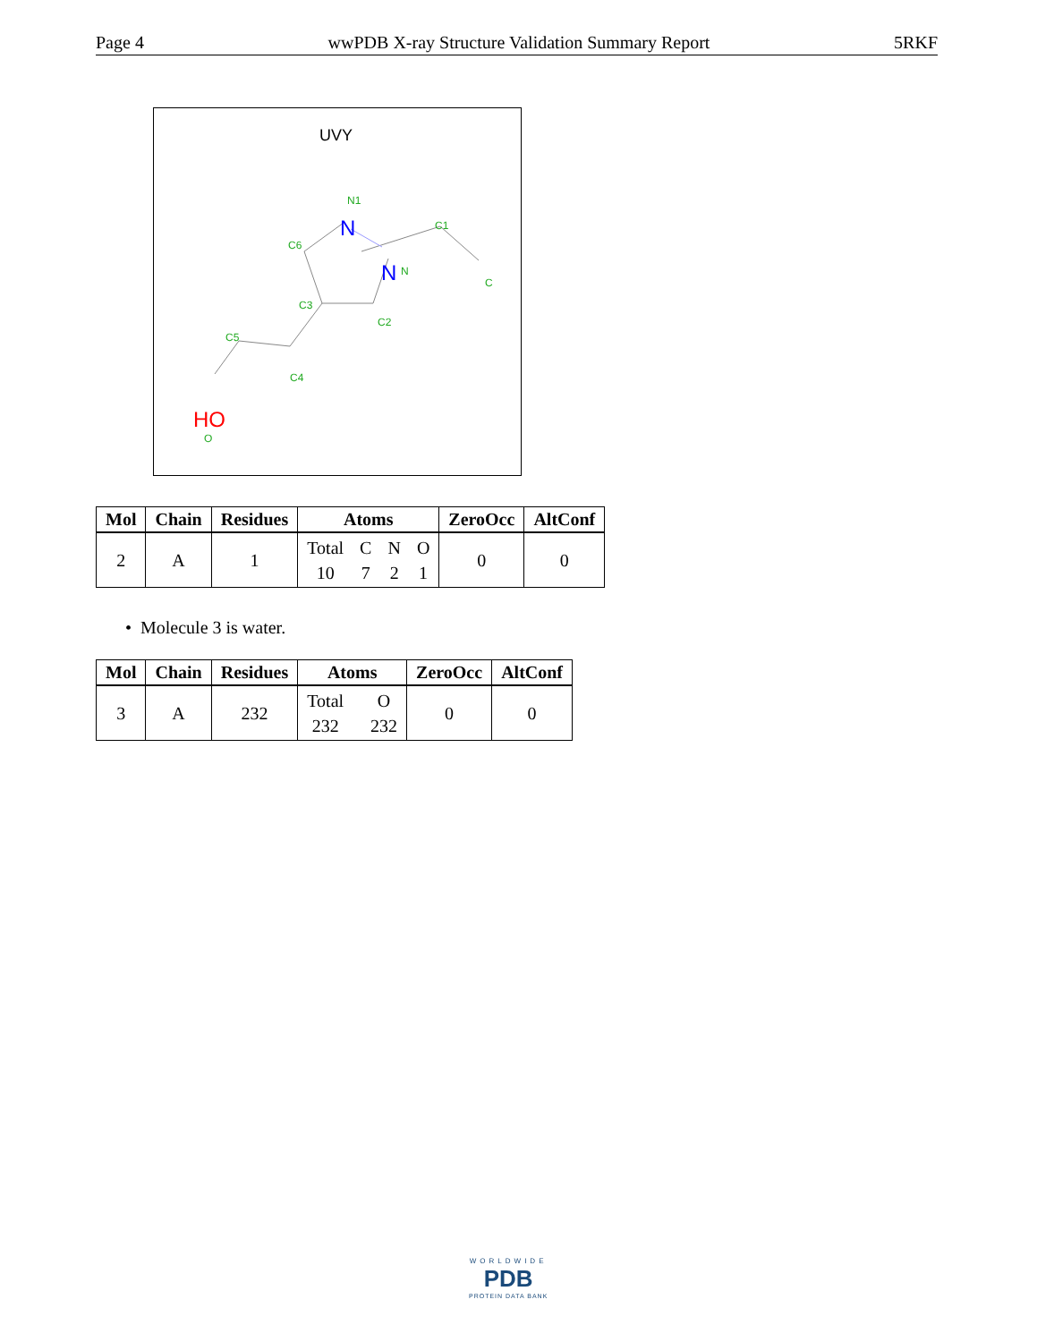Page 4 wwPDB X-ray Structure Validation Summary Report 5RKF
UVY
N1
C1
C6
N
C
C3
C2
C5
C4
O
N
N
HO
| Mol | Chain | Residues | Atoms | ZeroOcc | AltConf |
| --- | --- | --- | --- | --- | --- |
| 2 | A | 1 | Total C N O 10 7 2 1 | 0 | 0 |
• Molecule 3 is water.
| Mol | Chain | Residues | Atoms | ZeroOcc | AltConf |
| --- | --- | --- | --- | --- | --- |
| 3 | A | 232 | Total O 232 232 | 0 | 0 |
WORLDWIDE
PDB
PROTEIN DATA BANK